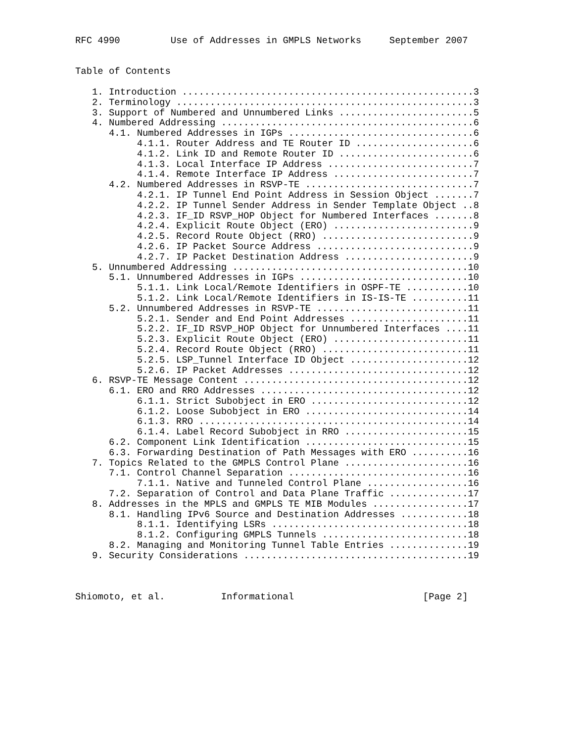RFC 4990         Use of Addresses in GMPLS Networks     September 2007


Table of Contents

   1. Introduction ....................................................3
   2. Terminology .....................................................3
   3. Support of Numbered and Unnumbered Links ........................5
   4. Numbered Addressing .............................................6
      4.1. Numbered Addresses in IGPs .................................6
           4.1.1. Router Address and TE Router ID .....................6
           4.1.2. Link ID and Remote Router ID ........................6
           4.1.3. Local Interface IP Address ..........................7
           4.1.4. Remote Interface IP Address .........................7
      4.2. Numbered Addresses in RSVP-TE ..............................7
           4.2.1. IP Tunnel End Point Address in Session Object .......7
           4.2.2. IP Tunnel Sender Address in Sender Template Object ..8
           4.2.3. IF_ID RSVP_HOP Object for Numbered Interfaces .......8
           4.2.4. Explicit Route Object (ERO) .........................9
           4.2.5. Record Route Object (RRO) ...........................9
           4.2.6. IP Packet Source Address ............................9
           4.2.7. IP Packet Destination Address .......................9
   5. Unnumbered Addressing ..........................................10
      5.1. Unnumbered Addresses in IGPs ..............................10
           5.1.1. Link Local/Remote Identifiers in OSPF-TE ...........10
           5.1.2. Link Local/Remote Identifiers in IS-IS-TE ..........11
      5.2. Unnumbered Addresses in RSVP-TE ...........................11
           5.2.1. Sender and End Point Addresses .....................11
           5.2.2. IF_ID RSVP_HOP Object for Unnumbered Interfaces ....11
           5.2.3. Explicit Route Object (ERO) ........................11
           5.2.4. Record Route Object (RRO) ..........................11
           5.2.5. LSP_Tunnel Interface ID Object .....................12
           5.2.6. IP Packet Addresses ................................12
   6. RSVP-TE Message Content ........................................12
      6.1. ERO and RRO Addresses .....................................12
           6.1.1. Strict Subobject in ERO ............................12
           6.1.2. Loose Subobject in ERO .............................14
           6.1.3. RRO ................................................14
           6.1.4. Label Record Subobject in RRO ......................15
      6.2. Component Link Identification .............................15
      6.3. Forwarding Destination of Path Messages with ERO ..........16
   7. Topics Related to the GMPLS Control Plane ......................16
      7.1. Control Channel Separation ................................16
           7.1.1. Native and Tunneled Control Plane ..................16
      7.2. Separation of Control and Data Plane Traffic ..............17
   8. Addresses in the MPLS and GMPLS TE MIB Modules .................17
      8.1. Handling IPv6 Source and Destination Addresses ............18
           8.1.1. Identifying LSRs ...................................18
           8.1.2. Configuring GMPLS Tunnels ..........................18
      8.2. Managing and Monitoring Tunnel Table Entries ..............19
   9. Security Considerations ........................................19



Shiomoto, et al.          Informational                       [Page 2]